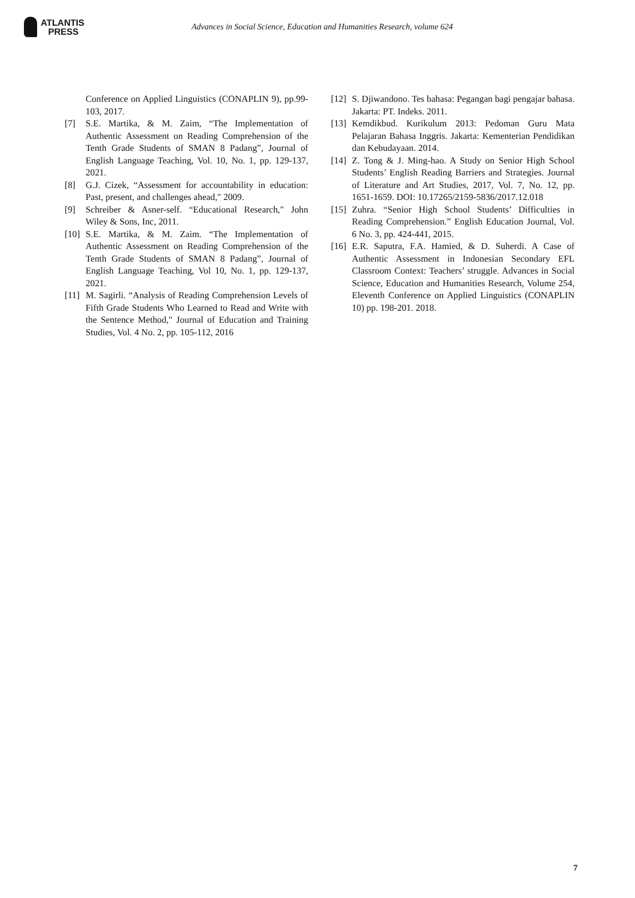ATLANTIS
PRESS
Advances in Social Science, Education and Humanities Research, volume 624
Conference on Applied Linguistics (CONAPLIN 9), pp.99-103, 2017.
[7] S.E. Martika, & M. Zaim, “The Implementation of Authentic Assessment on Reading Comprehension of the Tenth Grade Students of SMAN 8 Padang”, Journal of English Language Teaching, Vol. 10, No. 1, pp. 129-137, 2021.
[8] G.J. Cizek, “Assessment for accountability in education: Past, present, and challenges ahead," 2009.
[9] Schreiber & Asner-self. “Educational Research," John Wiley & Sons, Inc, 2011.
[10]
S.E. Martika, & M. Zaim. “The Implementation of Authentic Assessment on Reading Comprehension of the Tenth Grade Students of SMAN 8 Padang”, Journal of English Language Teaching, Vol 10, No. 1, pp. 129-137, 2021.
[11]
M. Sagirli. “Analysis of Reading Comprehension Levels of Fifth Grade Students Who Learned to Read and Write with the Sentence Method," Journal of Education and Training Studies, Vol. 4 No. 2, pp. 105-112, 2016
[12]
S. Djiwandono. Tes bahasa: Pegangan bagi pengajar bahasa. Jakarta: PT. Indeks. 2011.
[13]
Kemdikbud. Kurikulum 2013: Pedoman Guru Mata Pelajaran Bahasa Inggris. Jakarta: Kementerian Pendidikan dan Kebudayaan. 2014.
[14]
Z. Tong & J. Ming-hao. A Study on Senior High School Students’ English Reading Barriers and Strategies. Journal of Literature and Art Studies, 2017, Vol. 7, No. 12, pp. 1651-1659. DOI: 10.17265/2159-5836/2017.12.018
[15]
Zuhra. “Senior High School Students’ Difficulties in Reading Comprehension.” English Education Journal, Vol. 6 No. 3, pp. 424-441, 2015.
[16]
E.R. Saputra, F.A. Hamied, & D. Suherdi. A Case of Authentic Assessment in Indonesian Secondary EFL Classroom Context: Teachers’ struggle. Advances in Social Science, Education and Humanities Research, Volume 254, Eleventh Conference on Applied Linguistics (CONAPLIN 10) pp. 198-201. 2018.
7